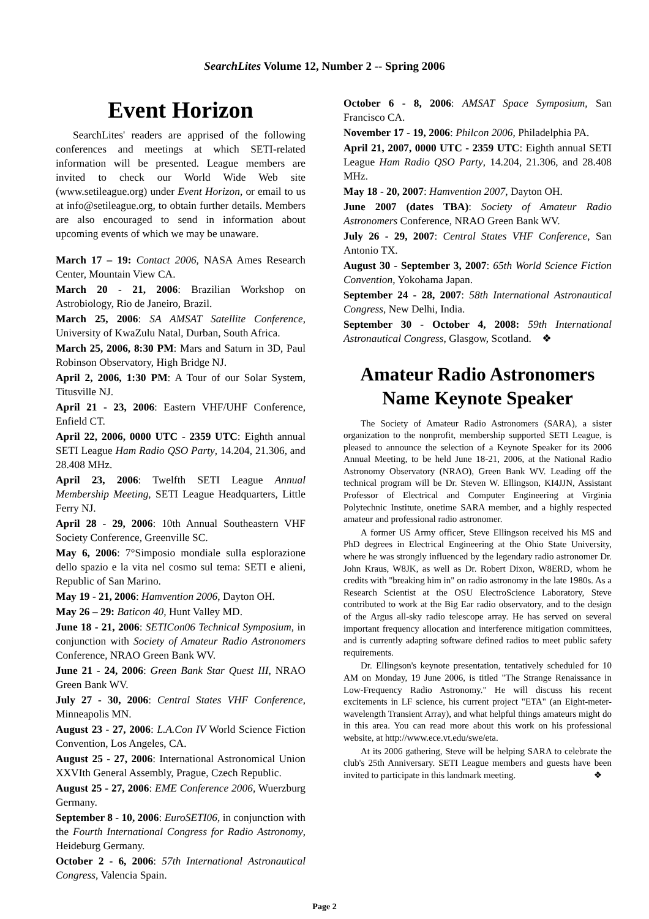SearchLites Volume 12, Number 2 -- Spring 2006
Event Horizon
SearchLites' readers are apprised of the following conferences and meetings at which SETI-related information will be presented. League members are invited to check our World Wide Web site (www.setileague.org) under Event Horizon, or email to us at info@setileague.org, to obtain further details. Members are also encouraged to send in information about upcoming events of which we may be unaware.
March 17 – 19: Contact 2006, NASA Ames Research Center, Mountain View CA.
March 20 - 21, 2006: Brazilian Workshop on Astrobiology, Rio de Janeiro, Brazil.
March 25, 2006: SA AMSAT Satellite Conference, University of KwaZulu Natal, Durban, South Africa.
March 25, 2006, 8:30 PM: Mars and Saturn in 3D, Paul Robinson Observatory, High Bridge NJ.
April 2, 2006, 1:30 PM: A Tour of our Solar System, Titusville NJ.
April 21 - 23, 2006: Eastern VHF/UHF Conference, Enfield CT.
April 22, 2006, 0000 UTC - 2359 UTC: Eighth annual SETI League Ham Radio QSO Party, 14.204, 21.306, and 28.408 MHz.
April 23, 2006: Twelfth SETI League Annual Membership Meeting, SETI League Headquarters, Little Ferry NJ.
April 28 - 29, 2006: 10th Annual Southeastern VHF Society Conference, Greenville SC.
May 6, 2006: 7°Simposio mondiale sulla esplorazione dello spazio e la vita nel cosmo sul tema: SETI e alieni, Republic of San Marino.
May 19 - 21, 2006: Hamvention 2006, Dayton OH.
May 26 – 29: Baticon 40, Hunt Valley MD.
June 18 - 21, 2006: SETICon06 Technical Symposium, in conjunction with Society of Amateur Radio Astronomers Conference, NRAO Green Bank WV.
June 21 - 24, 2006: Green Bank Star Quest III, NRAO Green Bank WV.
July 27 - 30, 2006: Central States VHF Conference, Minneapolis MN.
August 23 - 27, 2006: L.A.Con IV World Science Fiction Convention, Los Angeles, CA.
August 25 - 27, 2006: International Astronomical Union XXVIth General Assembly, Prague, Czech Republic.
August 25 - 27, 2006: EME Conference 2006, Wuerzburg Germany.
September 8 - 10, 2006: EuroSETI06, in conjunction with the Fourth International Congress for Radio Astronomy, Heideburg Germany.
October 2 - 6, 2006: 57th International Astronautical Congress, Valencia Spain.
October 6 - 8, 2006: AMSAT Space Symposium, San Francisco CA.
November 17 - 19, 2006: Philcon 2006, Philadelphia PA.
April 21, 2007, 0000 UTC - 2359 UTC: Eighth annual SETI League Ham Radio QSO Party, 14.204, 21.306, and 28.408 MHz.
May 18 - 20, 2007: Hamvention 2007, Dayton OH.
June 2007 (dates TBA): Society of Amateur Radio Astronomers Conference, NRAO Green Bank WV.
July 26 - 29, 2007: Central States VHF Conference, San Antonio TX.
August 30 - September 3, 2007: 65th World Science Fiction Convention, Yokohama Japan.
September 24 - 28, 2007: 58th International Astronautical Congress, New Delhi, India.
September 30 - October 4, 2008: 59th International Astronautical Congress, Glasgow, Scotland. ❖
Amateur Radio Astronomers Name Keynote Speaker
The Society of Amateur Radio Astronomers (SARA), a sister organization to the nonprofit, membership supported SETI League, is pleased to announce the selection of a Keynote Speaker for its 2006 Annual Meeting, to be held June 18-21, 2006, at the National Radio Astronomy Observatory (NRAO), Green Bank WV. Leading off the technical program will be Dr. Steven W. Ellingson, KI4JJN, Assistant Professor of Electrical and Computer Engineering at Virginia Polytechnic Institute, onetime SARA member, and a highly respected amateur and professional radio astronomer.
A former US Army officer, Steve Ellingson received his MS and PhD degrees in Electrical Engineering at the Ohio State University, where he was strongly influenced by the legendary radio astronomer Dr. John Kraus, W8JK, as well as Dr. Robert Dixon, W8ERD, whom he credits with "breaking him in" on radio astronomy in the late 1980s. As a Research Scientist at the OSU ElectroScience Laboratory, Steve contributed to work at the Big Ear radio observatory, and to the design of the Argus all-sky radio telescope array. He has served on several important frequency allocation and interference mitigation committees, and is currently adapting software defined radios to meet public safety requirements.
Dr. Ellingson's keynote presentation, tentatively scheduled for 10 AM on Monday, 19 June 2006, is titled "The Strange Renaissance in Low-Frequency Radio Astronomy." He will discuss his recent excitements in LF science, his current project "ETA" (an Eight-meter-wavelength Transient Array), and what helpful things amateurs might do in this area. You can read more about this work on his professional website, at http://www.ece.vt.edu/swe/eta.
At its 2006 gathering, Steve will be helping SARA to celebrate the club's 25th Anniversary. SETI League members and guests have been invited to participate in this landmark meeting. ❖
Page 2